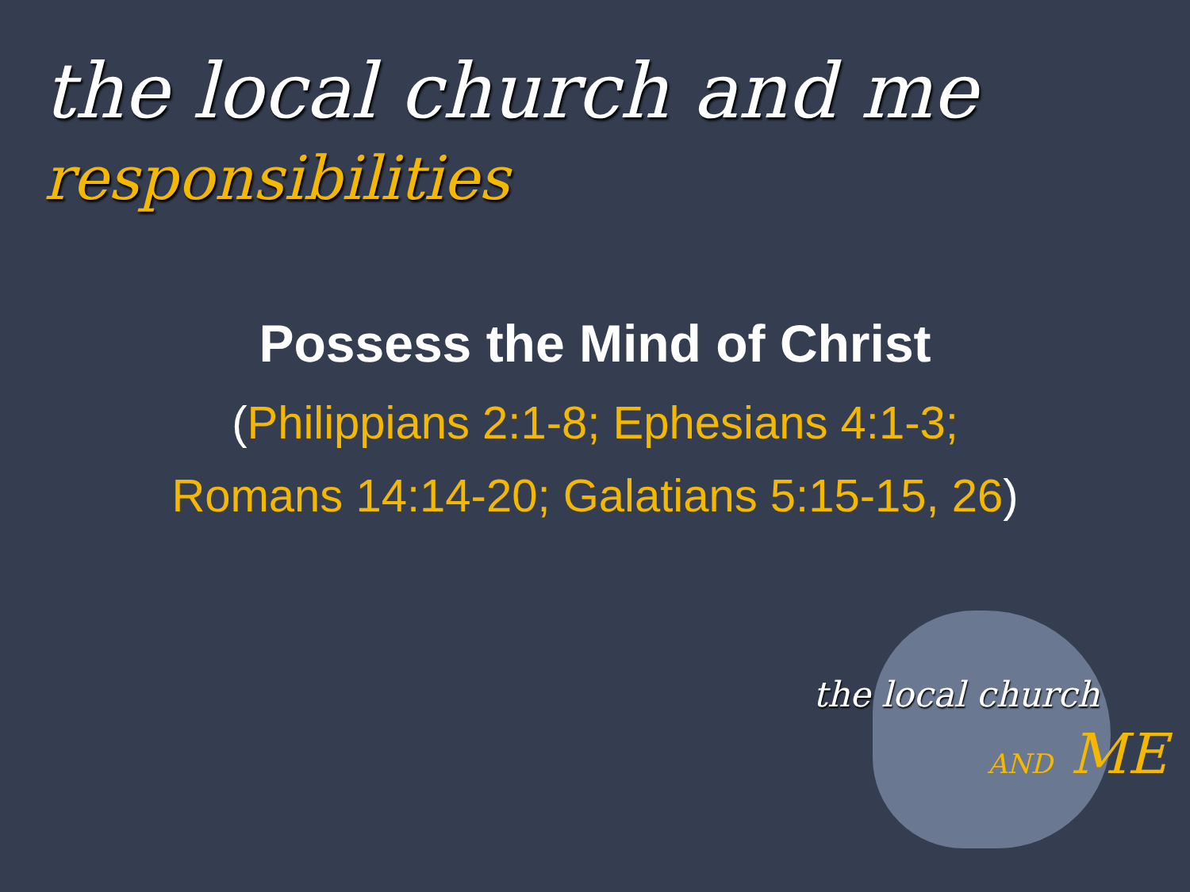the local church and me
responsibilities
the local church
AND ME
Possess the Mind of Christ
(Philippians 2:1-8; Ephesians 4:1-3;
Romans 14:14-20; Galatians 5:15-15, 26)